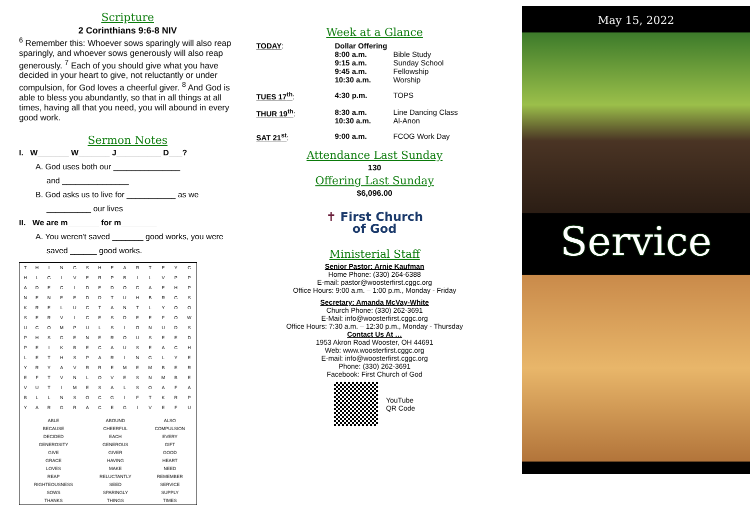Scripture
2 Corinthians 9:6-8 NIV
<sup>6</sup> Remember this: Whoever sows sparingly will also reap sparingly, and whoever sows generously will also reap generously. <sup>7</sup> Each of you should give what you have decided in your heart to give, not reluctantly or under compulsion, for God loves a cheerful giver. <sup>8</sup> And God is able to bless you abundantly, so that in all things at all times, having all that you need, you will abound in every good work.
Sermon Notes
I. W_______ W_______ J__________ D___?
A. God uses both our _______________
and _______________
B. God asks us to live for ___________ as we
__________ our lives
II. We are m_______ for m________
A. You weren't saved _______ good works, you were
saved ______ good works.
| T | H | I | N | G | S | H | E | A | R | T | E | Y | C |
| H | L | G | I | V | E | R | P | B | I | L | V | P | P |
| A | D | E | C | I | D | E | D | O | G | A | E | H | P |
| N | E | N | E | E | D | D | T | U | H | B | R | G | S |
| K | R | E | L | U | C | T | A | N | T | L | Y | O | O |
| S | E | R | V | I | C | E | S | D | E | E | F | O | W |
| U | C | O | M | P | U | L | S | I | O | N | U | D | S |
| P | H | S | G | E | N | E | R | O | U | S | E | E | D |
| P | E | I | K | B | E | C | A | U | S | E | A | C | H |
| L | E | T | H | S | P | A | R | I | N | G | L | Y | E |
| Y | R | Y | A | V | R | R | E | M | E | M | B | E | R |
| E | F | T | V | N | L | O | V | E | S | N | M | B | E |
| V | U | T | I | M | E | S | A | L | S | O | A | F | A |
| B | L | L | N | S | O | C | G | I | F | T | K | R | P |
| Y | A | R | G | R | A | C | E | G | I | V | E | F | U |
| ABLE | ABOUND | ALSO |
| BECAUSE | CHEERFUL | COMPULSION |
| DECIDED | EACH | EVERY |
| GENEROSITY | GENEROUS | GIFT |
| GIVE | GIVER | GOOD |
| GRACE | HAVING | HEART |
| LOVES | MAKE | NEED |
| REAP | RELUCTANTLY | REMEMBER |
| RIGHTEOUSNESS | SEED | SERVICE |
| SOWS | SPARINGLY | SUPPLY |
| THANKS | THINGS | TIMES |
Week at a Glance
| TODAY : | Dollar Offering 8:00 a.m. 9:15 a.m. 9:45 a.m. 10:30 a.m. | Bible Study Sunday School Fellowship Worship |
| TUES 17<sup>th</sup> : | 4:30 p.m. | TOPS |
| THUR 19<sup>th</sup> : | 8:30 a.m. 10:30 a.m. | Line Dancing Class Al-Anon |
| SAT 21<sup>st</sup> : | 9:00 a.m. | FCOG Work Day |
Attendance Last Sunday
130
Offering Last Sunday
$6,096.00
✝ First Church
of God
Ministerial Staff
Senior Pastor: Arnie Kaufman
Home Phone: (330) 264-6388
E-mail: pastor@woosterfirst.cggc.org
Office Hours: 9:00 a.m. – 1:00 p.m., Monday - Friday
Secretary: Amanda McVay-White
Church Phone: (330) 262-3691
E-Mail: info@woosterfirst.cggc.org
Office Hours: 7:30 a.m. – 12:30 p.m., Monday - Thursday
Contact Us At …
1953 Akron Road Wooster, OH 44691
Web: www.woosterfirst.cggc.org
E-mail: info@woosterfirst.cggc.org
Phone: (330) 262-3691
Facebook: First Church of God
YouTube
QR Code
May 15, 2022
Service